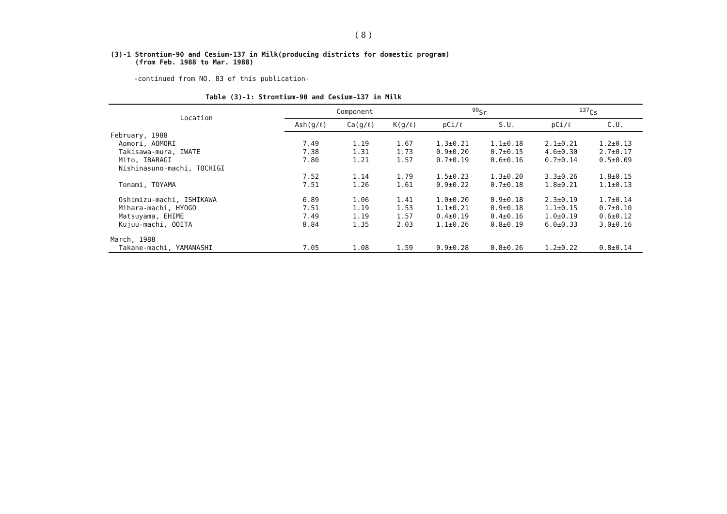( 8 )
(3)-1 Strontium-90 and Cesium-137 in Milk(producing districts for domestic program)
(from Feb. 1988 to Mar. 1988)
-continued from NO. 83 of this publication-
Table (3)-1: Strontium-90 and Cesium-137 in Milk
| Location | Component | | | <sup>90</sup>Sr | | <sup>137</sup>Cs | |
| --- | --- | --- | --- | --- | --- | --- | --- |
| | Ash(g/ℓ) | Ca(g/ℓ) | K(g/ℓ) | pCi/ℓ | S.U. | pCi/ℓ | C.U. |
| February, 1988 | | | | | | | |
| Aomori, AOMORI | 7.49 | 1.19 | 1.67 | 1.3±0.21 | 1.1±0.18 | 2.1±0.21 | 1.2±0.13 |
| Takisawa-mura, IWATE | 7.38 | 1.31 | 1.73 | 0.9±0.20 | 0.7±0.15 | 4.6±0.30 | 2.7±0.17 |
| Mito, IBARAGI | 7.80 | 1.21 | 1.57 | 0.7±0.19 | 0.6±0.16 | 0.7±0.14 | 0.5±0.09 |
| Nishinasuno-machi, TOCHIGI | | | | | | | |
| | 7.52 | 1.14 | 1.79 | 1.5±0.23 | 1.3±0.20 | 3.3±0.26 | 1.8±0.15 |
| Tonami, TOYAMA | 7.51 | 1.26 | 1.61 | 0.9±0.22 | 0.7±0.18 | 1.8±0.21 | 1.1±0.13 |
| Oshimizu-machi, ISHIKAWA | 6.89 | 1.06 | 1.41 | 1.0±0.20 | 0.9±0.18 | 2.3±0.19 | 1.7±0.14 |
| Mihara-machi, HYOGO | 7.51 | 1.19 | 1.53 | 1.1±0.21 | 0.9±0.18 | 1.1±0.15 | 0.7±0.10 |
| Matsuyama, EHIME | 7.49 | 1.19 | 1.57 | 0.4±0.19 | 0.4±0.16 | 1.0±0.19 | 0.6±0.12 |
| Kujuu-machi, OOITA | 8.84 | 1.35 | 2.03 | 1.1±0.26 | 0.8±0.19 | 6.0±0.33 | 3.0±0.16 |
| March, 1988 | | | | | | | |
| Takane-machi, YAMANASHI | 7.05 | 1.08 | 1.59 | 0.9±0.28 | 0.8±0.26 | 1.2±0.22 | 0.8±0.14 |